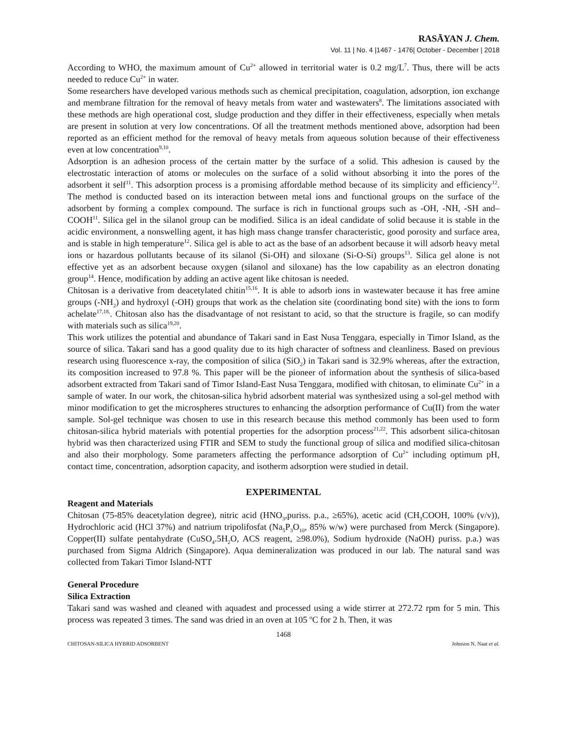RASĀYAN J. Chem.
Vol. 11 | No. 4 |1467 - 1476| October - December | 2018
According to WHO, the maximum amount of Cu<sup>2+</sup> allowed in territorial water is 0.2 mg/L<sup>7</sup>. Thus, there will be acts needed to reduce Cu<sup>2+</sup> in water.
Some researchers have developed various methods such as chemical precipitation, coagulation, adsorption, ion exchange and membrane filtration for the removal of heavy metals from water and wastewaters<sup>8</sup>. The limitations associated with these methods are high operational cost, sludge production and they differ in their effectiveness, especially when metals are present in solution at very low concentrations. Of all the treatment methods mentioned above, adsorption had been reported as an efficient method for the removal of heavy metals from aqueous solution because of their effectiveness even at low concentration<sup>9,10</sup>.
Adsorption is an adhesion process of the certain matter by the surface of a solid. This adhesion is caused by the electrostatic interaction of atoms or molecules on the surface of a solid without absorbing it into the pores of the adsorbent it self<sup>11</sup>. This adsorption process is a promising affordable method because of its simplicity and efficiency<sup>12</sup>. The method is conducted based on its interaction between metal ions and functional groups on the surface of the adsorbent by forming a complex compound. The surface is rich in functional groups such as -OH, -NH, -SH and–COOH<sup>11</sup>. Silica gel in the silanol group can be modified. Silica is an ideal candidate of solid because it is stable in the acidic environment, a nonswelling agent, it has high mass change transfer characteristic, good porosity and surface area, and is stable in high temperature<sup>12</sup>. Silica gel is able to act as the base of an adsorbent because it will adsorb heavy metal ions or hazardous pollutants because of its silanol (Si-OH) and siloxane (Si-O-Si) groups<sup>13</sup>. Silica gel alone is not effective yet as an adsorbent because oxygen (silanol and siloxane) has the low capability as an electron donating group<sup>14</sup>. Hence, modification by adding an active agent like chitosan is needed.
Chitosan is a derivative from deacetylated chitin<sup>15,16</sup>. It is able to adsorb ions in wastewater because it has free amine groups (-NH<sub>2</sub>) and hydroxyl (-OH) groups that work as the chelation site (coordinating bond site) with the ions to form achelate<sup>17,18,</sup>. Chitosan also has the disadvantage of not resistant to acid, so that the structure is fragile, so can modify with materials such as silica<sup>19,20</sup>.
This work utilizes the potential and abundance of Takari sand in East Nusa Tenggara, especially in Timor Island, as the source of silica. Takari sand has a good quality due to its high character of softness and cleanliness. Based on previous research using fluorescence x-ray, the composition of silica (SiO<sub>2</sub>) in Takari sand is 32.9% whereas, after the extraction, its composition increased to 97.8 %. This paper will be the pioneer of information about the synthesis of silica-based adsorbent extracted from Takari sand of Timor Island-East Nusa Tenggara, modified with chitosan, to eliminate Cu<sup>2+</sup> in a sample of water. In our work, the chitosan-silica hybrid adsorbent material was synthesized using a sol-gel method with minor modification to get the microspheres structures to enhancing the adsorption performance of Cu(II) from the water sample. Sol-gel technique was chosen to use in this research because this method commonly has been used to form chitosan-silica hybrid materials with potential properties for the adsorption process<sup>21,22</sup>. This adsorbent silica-chitosan hybrid was then characterized using FTIR and SEM to study the functional group of silica and modified silica-chitosan and also their morphology. Some parameters affecting the performance adsorption of Cu<sup>2+</sup> including optimum pH, contact time, concentration, adsorption capacity, and isotherm adsorption were studied in detail.
EXPERIMENTAL
Reagent and Materials
Chitosan (75-85% deacetylation degree), nitric acid (HNO<sub>3</sub>,puriss. p.a., ≥65%), acetic acid (CH<sub>3</sub>COOH, 100% (v/v)), Hydrochloric acid (HCl 37%) and natrium tripolifosfat (Na<sub>5</sub>P<sub>3</sub>O<sub>10</sub>, 85% w/w) were purchased from Merck (Singapore). Copper(II) sulfate pentahydrate (CuSO<sub>4</sub>.5H<sub>2</sub>O, ACS reagent, ≥98.0%), Sodium hydroxide (NaOH) puriss. p.a.) was purchased from Sigma Aldrich (Singapore). Aqua demineralization was produced in our lab. The natural sand was collected from Takari Timor Island-NTT
General Procedure
Silica Extraction
Takari sand was washed and cleaned with aquadest and processed using a wide stirrer at 272.72 rpm for 5 min. This process was repeated 3 times. The sand was dried in an oven at 105 <sup>o</sup>C for 2 h. Then, it was
1468
CHITOSAN-SILICA HYBRID ADSORBENT Johnson N. Naat et al.